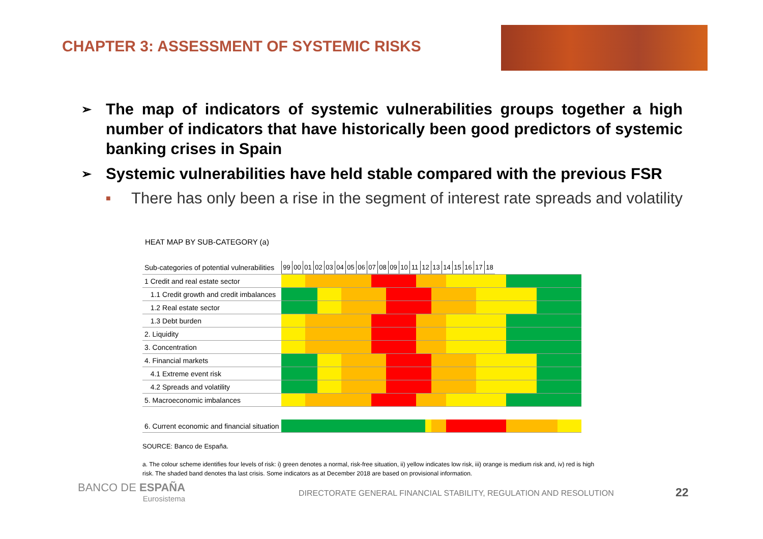CHAPTER 3: ASSESSMENT OF SYSTEMIC RISKS
➢
The map of indicators of systemic vulnerabilities groups together a high number of indicators that have historically been good predictors of systemic banking crises in Spain
➢
Systemic vulnerabilities have held stable compared with the previous FSR
■
There has only been a rise in the segment of interest rate spreads and volatility
HEAT MAP BY SUB-CATEGORY (a)
| Sub-categories of potential vulnerabilities | / 99 / 00 / 01 / 02 / 03 / 04 / 05 / 06 / 07 / 08 / 09 / 10 / 11 / 12 / 13 / 14 / 15 / 16 / 17 / 18 / / --- / --- / --- / --- / --- / --- / --- / --- / --- / --- / --- / --- / --- / --- / --- / --- / --- / --- / --- / --- / |
| --- | --- |
| 1 Credit and real estate sector | |
| 1.1 Credit growth and credit imbalances | |
| 1.2 Real estate sector | |
| 1.3 Debt burden | |
| 2. Liquidity | |
| 3. Concentration | |
| 4. Financial markets | |
| 4.1 Extreme event risk | |
| 4.2 Spreads and volatility | |
| 5. Macroeconomic imbalances | |
| 6. Current economic and financial situation | |
SOURCE: Banco de España.
a. The colour scheme identifies four levels of risk: i) green denotes a normal, risk-free situation, ii) yellow indicates low risk, iii) orange is medium risk and, iv) red is high risk. The shaded band denotes tha last crisis. Some indicators as at December 2018 are based on provisional information.
BANCO DE ESPAÑA
Eurosistema
DIRECTORATE GENERAL FINANCIAL STABILITY, REGULATION AND RESOLUTION
22